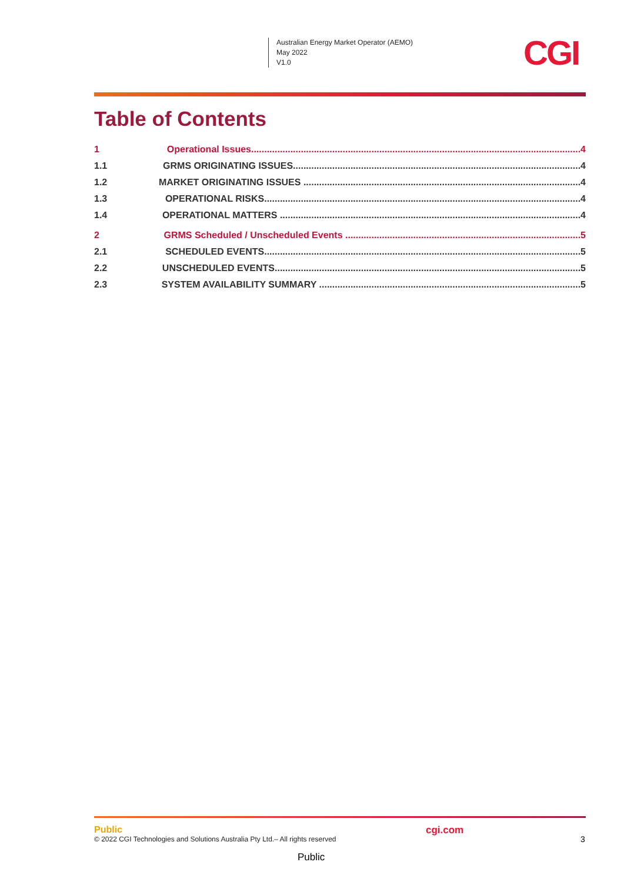Australian Energy Market Operator (AEMO)
May 2022
V1.0
CGI
Table of Contents
1 Operational Issues.............................................................................................................................. 4
1.1 GRMS ORIGINATING ISSUES.............................................................................................................. 4
1.2 MARKET ORIGINATING ISSUES .......................................................................................................... 4
1.3 OPERATIONAL RISKS......................................................................................................................... 4
1.4 OPERATIONAL MATTERS ................................................................................................................... 4
2 GRMS Scheduled / Unscheduled Events .......................................................................................... 5
2.1 SCHEDULED EVENTS......................................................................................................................... 5
2.2 UNSCHEDULED EVENTS..................................................................................................................... 5
2.3 SYSTEM AVAILABILITY SUMMARY .................................................................................................... 5
Public
© 2022 CGI Technologies and Solutions Australia Pty Ltd.– All rights reserved
cgi.com
3
Public